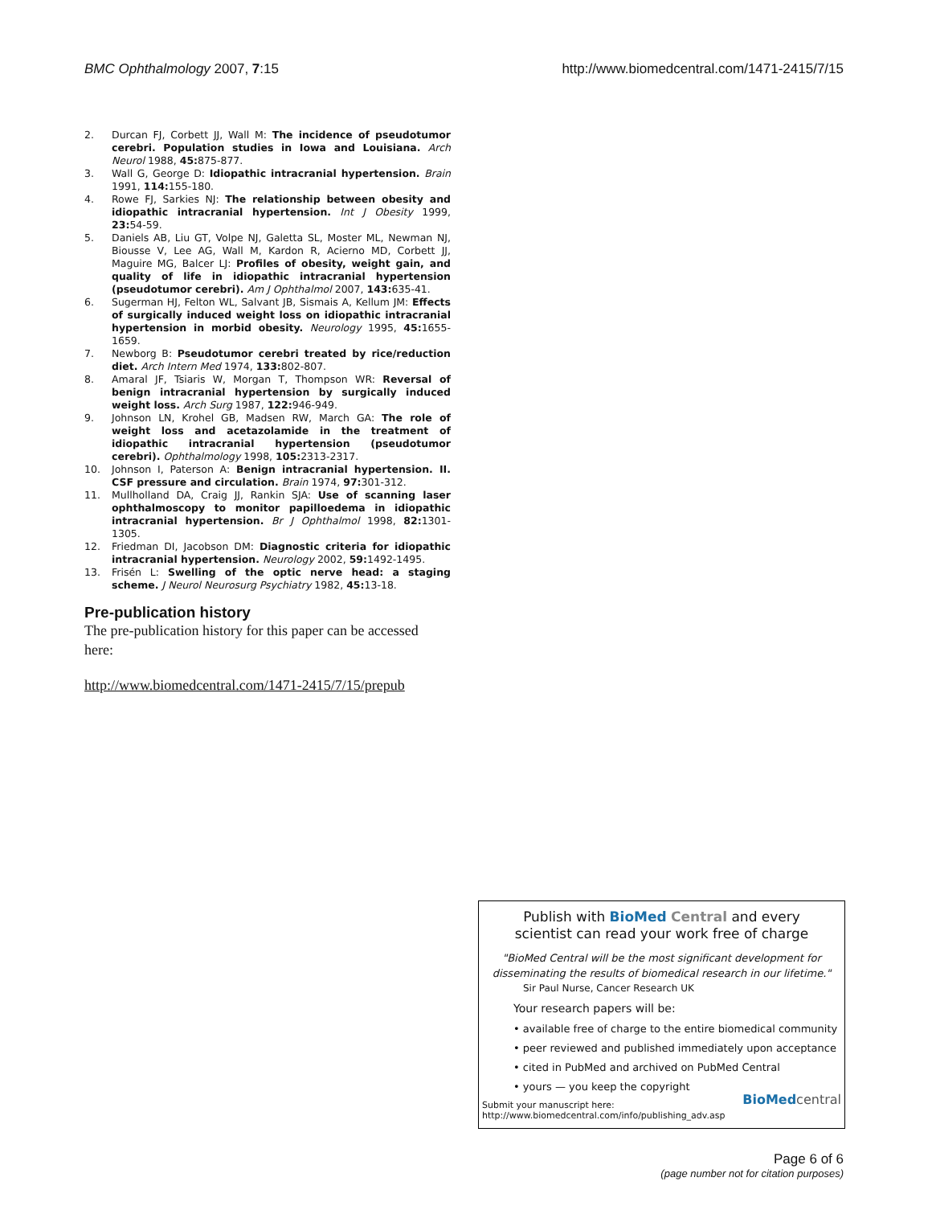BMC Ophthalmology 2007, 7:15 http://www.biomedcentral.com/1471-2415/7/15
2. Durcan FJ, Corbett JJ, Wall M: The incidence of pseudotumor cerebri. Population studies in Iowa and Louisiana. Arch Neurol 1988, 45: 875-877.
3. Wall G, George D: Idiopathic intracranial hypertension. Brain 1991, 114: 155-180.
4. Rowe FJ, Sarkies NJ: The relationship between obesity and idiopathic intracranial hypertension. Int J Obesity 1999, 23: 54-59.
5. Daniels AB, Liu GT, Volpe NJ, Galetta SL, Moster ML, Newman NJ, Biousse V, Lee AG, Wall M, Kardon R, Acierno MD, Corbett JJ, Maguire MG, Balcer LJ: Profiles of obesity, weight gain, and quality of life in idiopathic intracranial hypertension (pseudotumor cerebri). Am J Ophthalmol 2007, 143: 635-41.
6. Sugerman HJ, Felton WL, Salvant JB, Sismais A, Kellum JM: Effects of surgically induced weight loss on idiopathic intracranial hypertension in morbid obesity. Neurology 1995, 45: 1655-1659.
7. Newborg B: Pseudotumor cerebri treated by rice/reduction diet. Arch Intern Med 1974, 133: 802-807.
8. Amaral JF, Tsiaris W, Morgan T, Thompson WR: Reversal of benign intracranial hypertension by surgically induced weight loss. Arch Surg 1987, 122: 946-949.
9. Johnson LN, Krohel GB, Madsen RW, March GA: The role of weight loss and acetazolamide in the treatment of idiopathic intracranial hypertension (pseudotumor cerebri). Ophthalmology 1998, 105: 2313-2317.
10. Johnson I, Paterson A: Benign intracranial hypertension. II. CSF pressure and circulation. Brain 1974, 97: 301-312.
11. Mullholland DA, Craig JJ, Rankin SJA: Use of scanning laser ophthalmoscopy to monitor papilloedema in idiopathic intracranial hypertension. Br J Ophthalmol 1998, 82: 1301-1305.
12. Friedman DI, Jacobson DM: Diagnostic criteria for idiopathic intracranial hypertension. Neurology 2002, 59: 1492-1495.
13. Frisén L: Swelling of the optic nerve head: a staging scheme. J Neurol Neurosurg Psychiatry 1982, 45: 13-18.
Pre-publication history
The pre-publication history for this paper can be accessed here:
http://www.biomedcentral.com/1471-2415/7/15/prepub
Publish with BioMed Central and every
scientist can read your work free of charge
"BioMed Central will be the most significant development for disseminating the results of biomedical research in our lifetime."
Sir Paul Nurse, Cancer Research UK
Your research papers will be:
• available free of charge to the entire biomedical community
• peer reviewed and published immediately upon acceptance
• cited in PubMed and archived on PubMed Central
• yours — you keep the copyright
Submit your manuscript here:
http://www.biomedcentral.com/info/publishing_adv.asp
BioMed central
Page 6 of 6
(page number not for citation purposes)